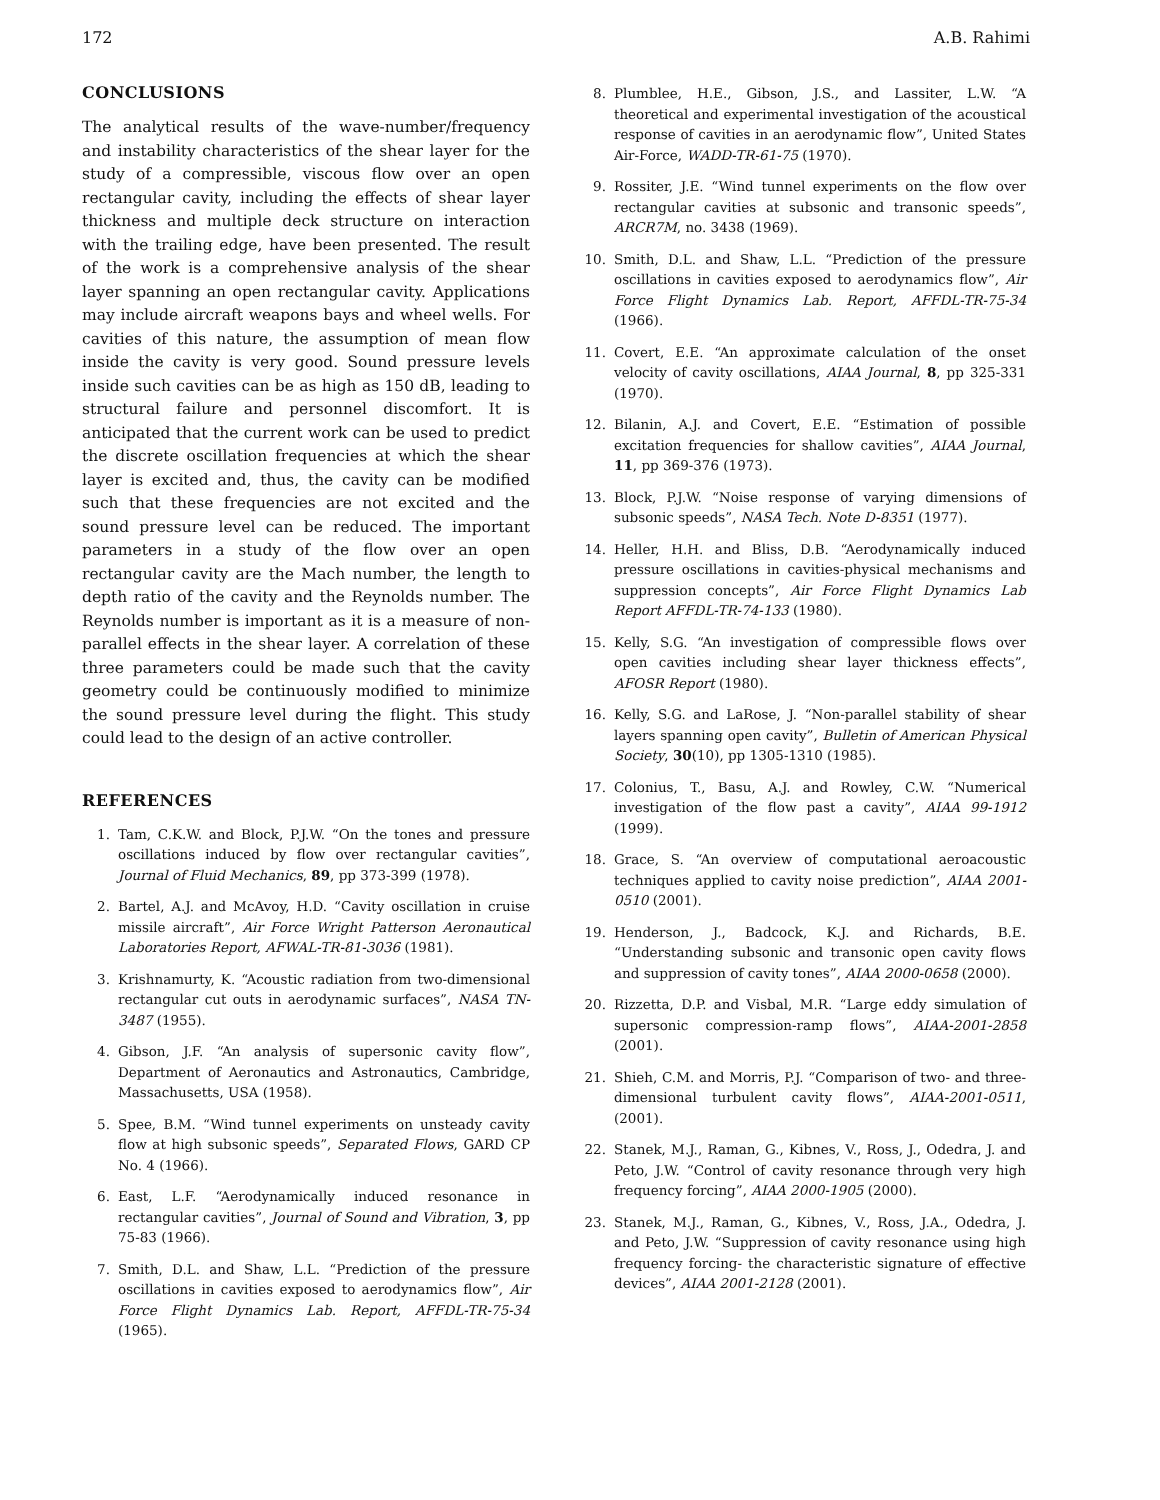172 A.B. Rahimi
CONCLUSIONS
The analytical results of the wave-number/frequency and instability characteristics of the shear layer for the study of a compressible, viscous flow over an open rectangular cavity, including the effects of shear layer thickness and multiple deck structure on interaction with the trailing edge, have been presented. The result of the work is a comprehensive analysis of the shear layer spanning an open rectangular cavity. Applications may include aircraft weapons bays and wheel wells. For cavities of this nature, the assumption of mean flow inside the cavity is very good. Sound pressure levels inside such cavities can be as high as 150 dB, leading to structural failure and personnel discomfort. It is anticipated that the current work can be used to predict the discrete oscillation frequencies at which the shear layer is excited and, thus, the cavity can be modified such that these frequencies are not excited and the sound pressure level can be reduced. The important parameters in a study of the flow over an open rectangular cavity are the Mach number, the length to depth ratio of the cavity and the Reynolds number. The Reynolds number is important as it is a measure of non-parallel effects in the shear layer. A correlation of these three parameters could be made such that the cavity geometry could be continuously modified to minimize the sound pressure level during the flight. This study could lead to the design of an active controller.
REFERENCES
1. Tam, C.K.W. and Block, P.J.W. “On the tones and pressure oscillations induced by flow over rectangular cavities”, Journal of Fluid Mechanics, 89, pp 373-399 (1978).
2. Bartel, A.J. and McAvoy, H.D. “Cavity oscillation in cruise missile aircraft”, Air Force Wright Patterson Aeronautical Laboratories Report, AFWAL-TR-81-3036 (1981).
3. Krishnamurty, K. “Acoustic radiation from two-dimensional rectangular cut outs in aerodynamic surfaces”, NASA TN-3487 (1955).
4. Gibson, J.F. “An analysis of supersonic cavity flow”, Department of Aeronautics and Astronautics, Cambridge, Massachusetts, USA (1958).
5. Spee, B.M. “Wind tunnel experiments on unsteady cavity flow at high subsonic speeds”, Separated Flows, GARD CP No. 4 (1966).
6. East, L.F. “Aerodynamically induced resonance in rectangular cavities”, Journal of Sound and Vibration, 3, pp 75-83 (1966).
7. Smith, D.L. and Shaw, L.L. “Prediction of the pressure oscillations in cavities exposed to aerodynamics flow”, Air Force Flight Dynamics Lab. Report, AFFDL-TR-75-34 (1965).
8. Plumblee, H.E., Gibson, J.S., and Lassiter, L.W. “A theoretical and experimental investigation of the acoustical response of cavities in an aerodynamic flow”, United States Air-Force, WADD-TR-61-75 (1970).
9. Rossiter, J.E. “Wind tunnel experiments on the flow over rectangular cavities at subsonic and transonic speeds”, ARCR7M, no. 3438 (1969).
10. Smith, D.L. and Shaw, L.L. “Prediction of the pressure oscillations in cavities exposed to aerodynamics flow”, Air Force Flight Dynamics Lab. Report, AFFDL-TR-75-34 (1966).
11. Covert, E.E. “An approximate calculation of the onset velocity of cavity oscillations, AIAA Journal, 8, pp 325-331 (1970).
12. Bilanin, A.J. and Covert, E.E. “Estimation of possible excitation frequencies for shallow cavities”, AIAA Journal, 11, pp 369-376 (1973).
13. Block, P.J.W. “Noise response of varying dimensions of subsonic speeds”, NASA Tech. Note D-8351 (1977).
14. Heller, H.H. and Bliss, D.B. “Aerodynamically induced pressure oscillations in cavities-physical mechanisms and suppression concepts”, Air Force Flight Dynamics Lab Report AFFDL-TR-74-133 (1980).
15. Kelly, S.G. “An investigation of compressible flows over open cavities including shear layer thickness effects”, AFOSR Report (1980).
16. Kelly, S.G. and LaRose, J. “Non-parallel stability of shear layers spanning open cavity”, Bulletin of American Physical Society, 30(10), pp 1305-1310 (1985).
17. Colonius, T., Basu, A.J. and Rowley, C.W. “Numerical investigation of the flow past a cavity”, AIAA 99-1912 (1999).
18. Grace, S. “An overview of computational aeroacoustic techniques applied to cavity noise prediction”, AIAA 2001-0510 (2001).
19. Henderson, J., Badcock, K.J. and Richards, B.E. “Understanding subsonic and transonic open cavity flows and suppression of cavity tones”, AIAA 2000-0658 (2000).
20. Rizzetta, D.P. and Visbal, M.R. “Large eddy simulation of supersonic compression-ramp flows”, AIAA-2001-2858 (2001).
21. Shieh, C.M. and Morris, P.J. “Comparison of two- and three-dimensional turbulent cavity flows”, AIAA-2001-0511, (2001).
22. Stanek, M.J., Raman, G., Kibnes, V., Ross, J., Odedra, J. and Peto, J.W. “Control of cavity resonance through very high frequency forcing”, AIAA 2000-1905 (2000).
23. Stanek, M.J., Raman, G., Kibnes, V., Ross, J.A., Odedra, J. and Peto, J.W. “Suppression of cavity resonance using high frequency forcing- the characteristic signature of effective devices”, AIAA 2001-2128 (2001).